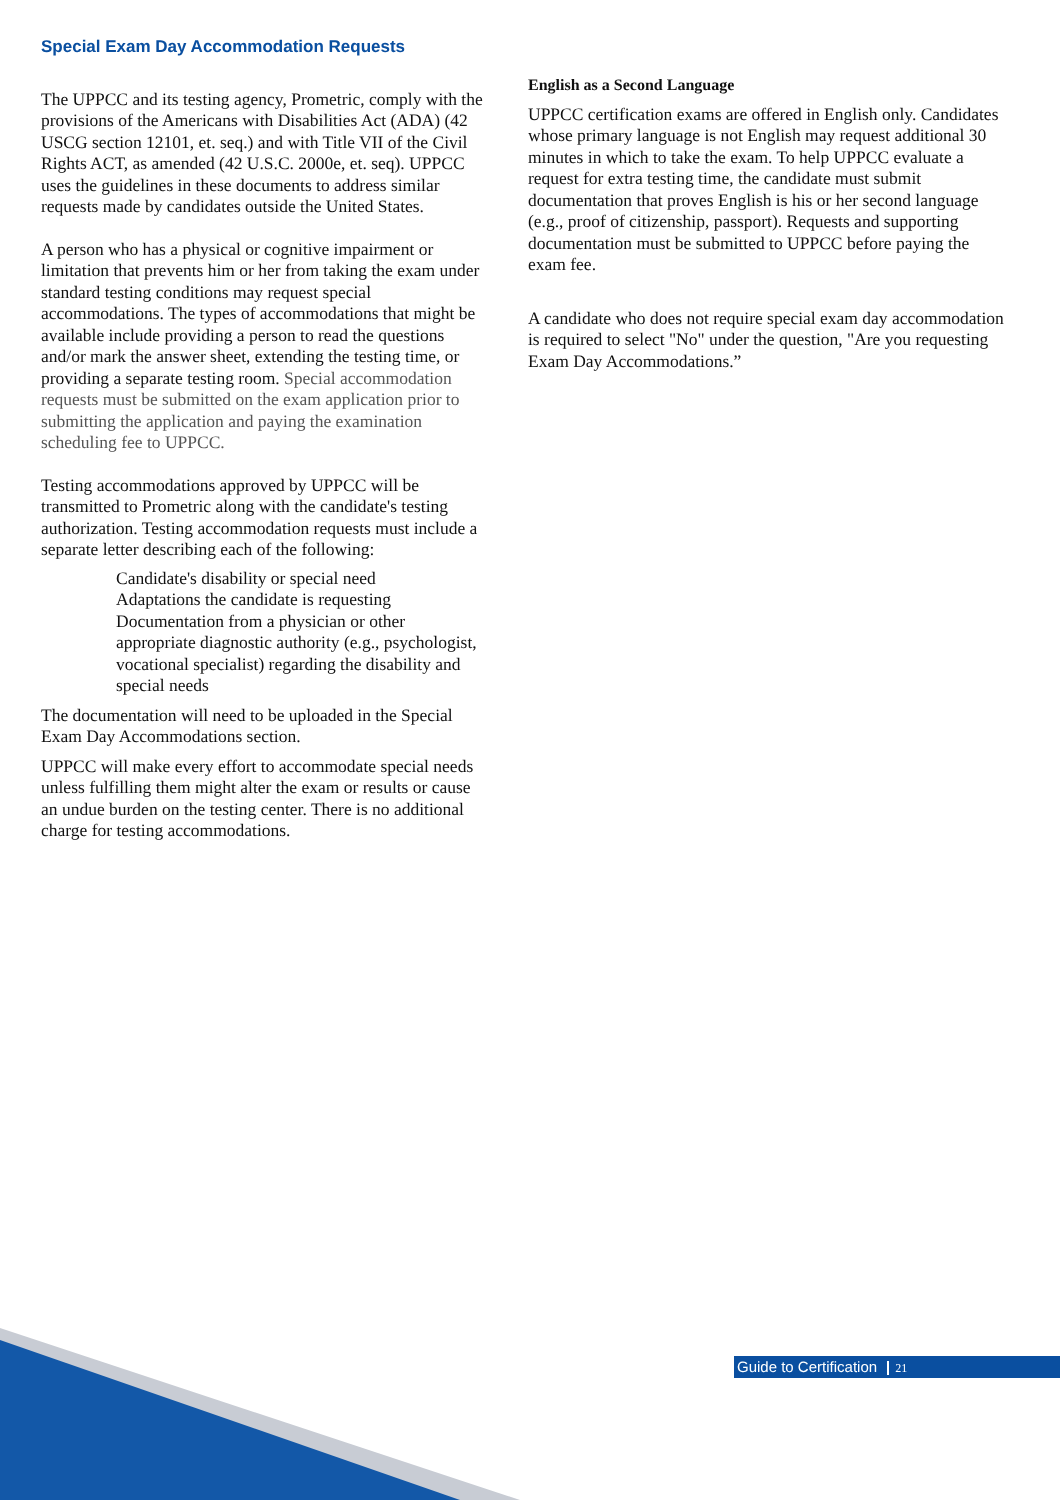Special Exam Day Accommodation Requests
The UPPCC and its testing agency, Prometric, comply with the provisions of the Americans with Disabilities Act (ADA) (42 USCG section 12101, et. seq.) and with Title VII of the Civil Rights ACT, as amended (42 U.S.C. 2000e, et. seq). UPPCC uses the guidelines in these documents to address similar requests made by candidates outside the United States.
A person who has a physical or cognitive impairment or limitation that prevents him or her from taking the exam under standard testing conditions may request special accommodations. The types of accommodations that might be available include providing a person to read the questions and/or mark the answer sheet, extending the testing time, or providing a separate testing room. Special accommodation requests must be submitted on the exam application prior to submitting the application and paying the examination scheduling fee to UPPCC.
Testing accommodations approved by UPPCC will be transmitted to Prometric along with the candidate's testing authorization. Testing accommodation requests must include a separate letter describing each of the following:
Candidate's disability or special need
Adaptations the candidate is requesting
Documentation from a physician or other appropriate diagnostic authority (e.g., psychologist, vocational specialist) regarding the disability and special needs
The documentation will need to be uploaded in the Special Exam Day Accommodations section.
UPPCC will make every effort to accommodate special needs unless fulfilling them might alter the exam or results or cause an undue burden on the testing center. There is no additional charge for testing accommodations.
English as a Second Language
UPPCC certification exams are offered in English only. Candidates whose primary language is not English may request additional 30 minutes in which to take the exam. To help UPPCC evaluate a request for extra testing time, the candidate must submit documentation that proves English is his or her second language (e.g., proof of citizenship, passport). Requests and supporting documentation must be submitted to UPPCC before paying the exam fee.
A candidate who does not require special exam day accommodation is required to select "No" under the question, "Are you requesting Exam Day Accommodations.”
Guide to Certification 21